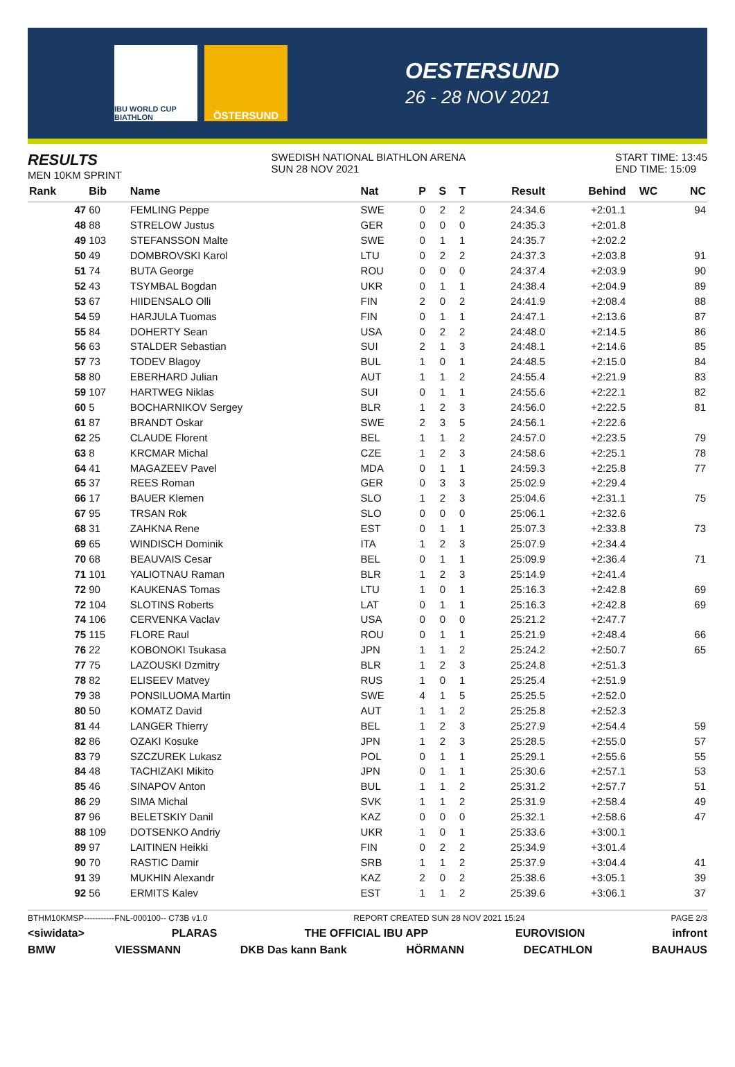IBU WORLD CUP BIATHLON
ÖSTERSUND
OESTERSUND
26 - 28 NOV 2021
RESULTS
MEN 10KM SPRINT
SWEDISH NATIONAL BIATHLON ARENA
SUN 28 NOV 2021
START TIME: 13:45
END TIME: 15:09
| Rank | Bib | Name | Nat | P | S | T | Result | Behind | WC | NC |
| --- | --- | --- | --- | --- | --- | --- | --- | --- | --- | --- |
| 47 | 60 | FEMLING Peppe | SWE | 0 | 2 | 2 | 24:34.6 | +2:01.1 | | 94 |
| 48 | 88 | STRELOW Justus | GER | 0 | 0 | 0 | 24:35.3 | +2:01.8 | | |
| 49 | 103 | STEFANSSON Malte | SWE | 0 | 1 | 1 | 24:35.7 | +2:02.2 | | |
| 50 | 49 | DOMBROVSKI Karol | LTU | 0 | 2 | 2 | 24:37.3 | +2:03.8 | | 91 |
| 51 | 74 | BUTA George | ROU | 0 | 0 | 0 | 24:37.4 | +2:03.9 | | 90 |
| 52 | 43 | TSYMBAL Bogdan | UKR | 0 | 1 | 1 | 24:38.4 | +2:04.9 | | 89 |
| 53 | 67 | HIIDENSALO Olli | FIN | 2 | 0 | 2 | 24:41.9 | +2:08.4 | | 88 |
| 54 | 59 | HARJULA Tuomas | FIN | 0 | 1 | 1 | 24:47.1 | +2:13.6 | | 87 |
| 55 | 84 | DOHERTY Sean | USA | 0 | 2 | 2 | 24:48.0 | +2:14.5 | | 86 |
| 56 | 63 | STALDER Sebastian | SUI | 2 | 1 | 3 | 24:48.1 | +2:14.6 | | 85 |
| 57 | 73 | TODEV Blagoy | BUL | 1 | 0 | 1 | 24:48.5 | +2:15.0 | | 84 |
| 58 | 80 | EBERHARD Julian | AUT | 1 | 1 | 2 | 24:55.4 | +2:21.9 | | 83 |
| 59 | 107 | HARTWEG Niklas | SUI | 0 | 1 | 1 | 24:55.6 | +2:22.1 | | 82 |
| 60 | 5 | BOCHARNIKOV Sergey | BLR | 1 | 2 | 3 | 24:56.0 | +2:22.5 | | 81 |
| 61 | 87 | BRANDT Oskar | SWE | 2 | 3 | 5 | 24:56.1 | +2:22.6 | | |
| 62 | 25 | CLAUDE Florent | BEL | 1 | 1 | 2 | 24:57.0 | +2:23.5 | | 79 |
| 63 | 8 | KRCMAR Michal | CZE | 1 | 2 | 3 | 24:58.6 | +2:25.1 | | 78 |
| 64 | 41 | MAGAZEEV Pavel | MDA | 0 | 1 | 1 | 24:59.3 | +2:25.8 | | 77 |
| 65 | 37 | REES Roman | GER | 0 | 3 | 3 | 25:02.9 | +2:29.4 | | |
| 66 | 17 | BAUER Klemen | SLO | 1 | 2 | 3 | 25:04.6 | +2:31.1 | | 75 |
| 67 | 95 | TRSAN Rok | SLO | 0 | 0 | 0 | 25:06.1 | +2:32.6 | | |
| 68 | 31 | ZAHKNA Rene | EST | 0 | 1 | 1 | 25:07.3 | +2:33.8 | | 73 |
| 69 | 65 | WINDISCH Dominik | ITA | 1 | 2 | 3 | 25:07.9 | +2:34.4 | | |
| 70 | 68 | BEAUVAIS Cesar | BEL | 0 | 1 | 1 | 25:09.9 | +2:36.4 | | 71 |
| 71 | 101 | YALIOTNAU Raman | BLR | 1 | 2 | 3 | 25:14.9 | +2:41.4 | | |
| 72 | 90 | KAUKENAS Tomas | LTU | 1 | 0 | 1 | 25:16.3 | +2:42.8 | | 69 |
| 72 | 104 | SLOTINS Roberts | LAT | 0 | 1 | 1 | 25:16.3 | +2:42.8 | | 69 |
| 74 | 106 | CERVENKA Vaclav | USA | 0 | 0 | 0 | 25:21.2 | +2:47.7 | | |
| 75 | 115 | FLORE Raul | ROU | 0 | 1 | 1 | 25:21.9 | +2:48.4 | | 66 |
| 76 | 22 | KOBONOKI Tsukasa | JPN | 1 | 1 | 2 | 25:24.2 | +2:50.7 | | 65 |
| 77 | 75 | LAZOUSKI Dzmitry | BLR | 1 | 2 | 3 | 25:24.8 | +2:51.3 | | |
| 78 | 82 | ELISEEV Matvey | RUS | 1 | 0 | 1 | 25:25.4 | +2:51.9 | | |
| 79 | 38 | PONSILUOMA Martin | SWE | 4 | 1 | 5 | 25:25.5 | +2:52.0 | | |
| 80 | 50 | KOMATZ David | AUT | 1 | 1 | 2 | 25:25.8 | +2:52.3 | | |
| 81 | 44 | LANGER Thierry | BEL | 1 | 2 | 3 | 25:27.9 | +2:54.4 | | 59 |
| 82 | 86 | OZAKI Kosuke | JPN | 1 | 2 | 3 | 25:28.5 | +2:55.0 | | 57 |
| 83 | 79 | SZCZUREK Lukasz | POL | 0 | 1 | 1 | 25:29.1 | +2:55.6 | | 55 |
| 84 | 48 | TACHIZAKI Mikito | JPN | 0 | 1 | 1 | 25:30.6 | +2:57.1 | | 53 |
| 85 | 46 | SINAPOV Anton | BUL | 1 | 1 | 2 | 25:31.2 | +2:57.7 | | 51 |
| 86 | 29 | SIMA Michal | SVK | 1 | 1 | 2 | 25:31.9 | +2:58.4 | | 49 |
| 87 | 96 | BELETSKIY Danil | KAZ | 0 | 0 | 0 | 25:32.1 | +2:58.6 | | 47 |
| 88 | 109 | DOTSENKO Andriy | UKR | 1 | 0 | 1 | 25:33.6 | +3:00.1 | | |
| 89 | 97 | LAITINEN Heikki | FIN | 0 | 2 | 2 | 25:34.9 | +3:01.4 | | |
| 90 | 70 | RASTIC Damir | SRB | 1 | 1 | 2 | 25:37.9 | +3:04.4 | | 41 |
| 91 | 39 | MUKHIN Alexandr | KAZ | 2 | 0 | 2 | 25:38.6 | +3:05.1 | | 39 |
| 92 | 56 | ERMITS Kalev | EST | 1 | 1 | 2 | 25:39.6 | +3:06.1 | | 37 |
BTHM10KMSP-----------FNL-000100-- C73B v1.0 REPORT CREATED SUN 28 NOV 2021 15:24 PAGE 2/3
<siwidata> PLARAS THE OFFICIAL IBU APP EUROVISION infront
BMW VIESSMANN DKB Das kann Bank HÖRMANN DECATHLON BAUHAUS